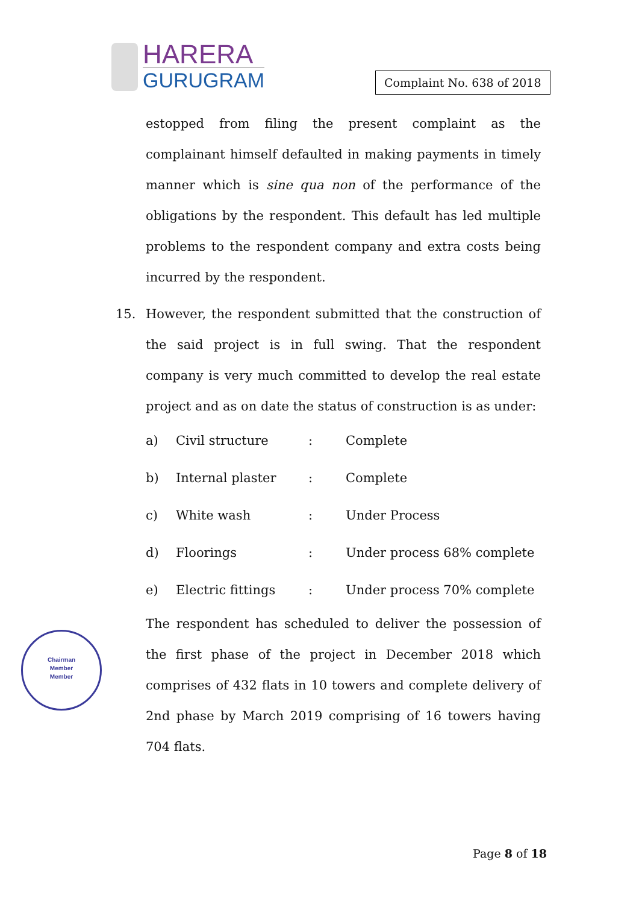HARERA
GURUGRAM
Complaint No. 638 of 2018
estopped from filing the present complaint as the complainant himself defaulted in making payments in timely manner which is sine qua non of the performance of the obligations by the respondent. This default has led multiple problems to the respondent company and extra costs being incurred by the respondent.
15. However, the respondent submitted that the construction of the said project is in full swing. That the respondent company is very much committed to develop the real estate project and as on date the status of construction is as under:
| a) | Civil structure | : | Complete |
| b) | Internal plaster | : | Complete |
| c) | White wash | : | Under Process |
| d) | Floorings | : | Under process 68% complete |
| e) | Electric fittings | : | Under process 70% complete |
The respondent has scheduled to deliver the possession of the first phase of the project in December 2018 which comprises of 432 flats in 10 towers and complete delivery of 2nd phase by March 2019 comprising of 16 towers having 704 flats.
Chairman
Member
Member
Page 8 of 18